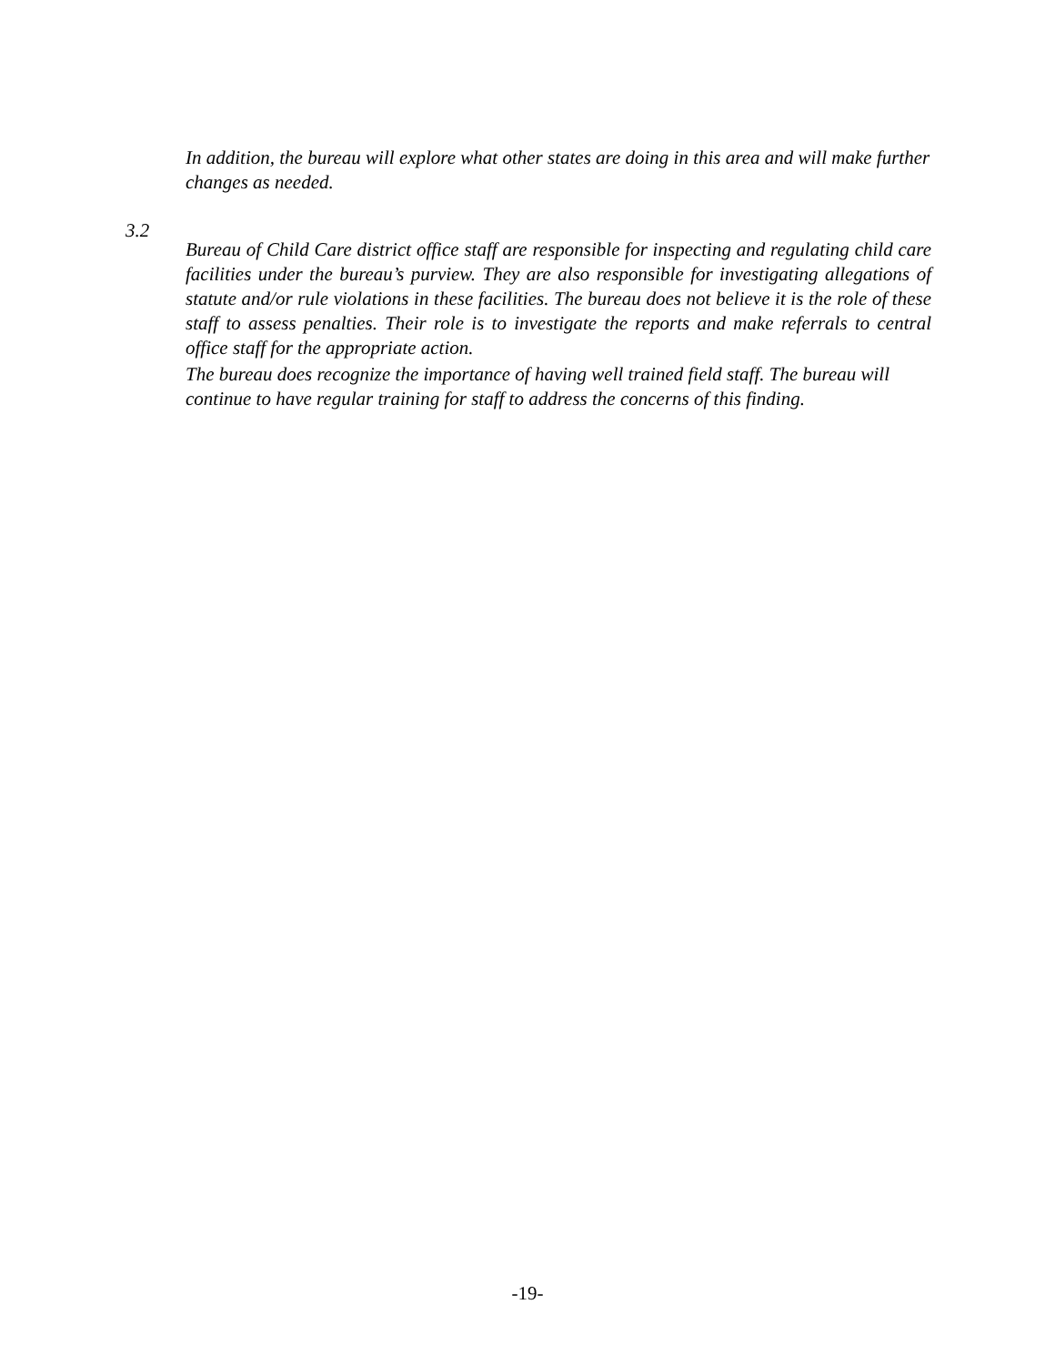In addition, the bureau will explore what other states are doing in this area and will make further changes as needed.
3.2
Bureau of Child Care district office staff are responsible for inspecting and regulating child care facilities under the bureau’s purview. They are also responsible for investigating allegations of statute and/or rule violations in these facilities. The bureau does not believe it is the role of these staff to assess penalties. Their role is to investigate the reports and make referrals to central office staff for the appropriate action.
The bureau does recognize the importance of having well trained field staff. The bureau will continue to have regular training for staff to address the concerns of this finding.
-19-